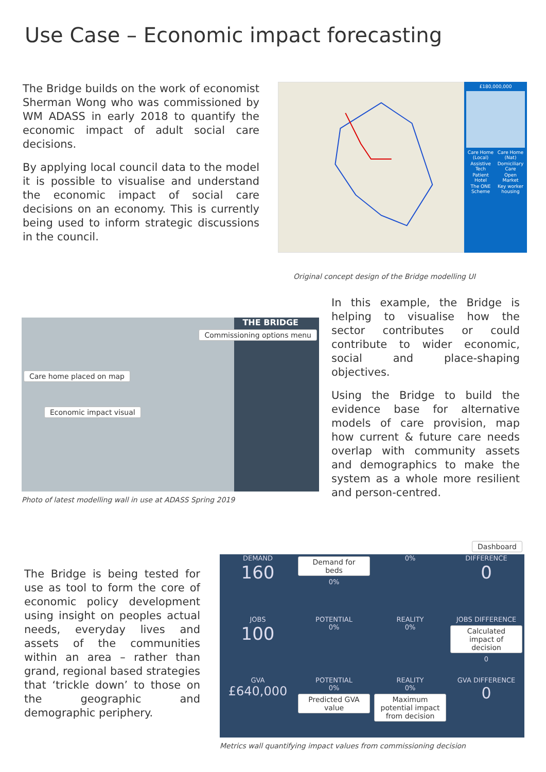Use Case – Economic impact forecasting
The Bridge builds on the work of economist Sherman Wong who was commissioned by WM ADASS in early 2018 to quantify the economic impact of adult social care decisions.
By applying local council data to the model it is possible to visualise and understand the economic impact of social care decisions on an economy. This is currently being used to inform strategic discussions in the council.
£180,000,000
Care Home (Local)
Care Home (Nat)
Assistive Tech
Domiciliary Care
Patient Hotel
Open Market
The ONE Scheme
Key worker housing
Original concept design of the Bridge modelling UI
THE BRIDGE
Commissioning options menu
Care home placed on map
Economic impact visual
Photo of latest modelling wall in use at ADASS Spring 2019
In this example, the Bridge is helping to visualise how the sector contributes or could contribute to wider economic, social and place-shaping objectives.
Using the Bridge to build the evidence base for alternative models of care provision, map how current & future care needs overlap with community assets and demographics to make the system as a whole more resilient and person-centred.
The Bridge is being tested for use as tool to form the core of economic policy development using insight on peoples actual needs, everyday lives and assets of the communities within an area – rather than grand, regional based strategies that ‘trickle down’ to those on the geographic and demographic periphery.
Dashboard
DEMAND
160
Demand for beds
0%
0%
DIFFERENCE
0
JOBS
100
POTENTIAL
0%
REALITY
0%
JOBS DIFFERENCE
Calculated impact of decision
0
GVA
£640,000
POTENTIAL
0%
Predicted GVA value
REALITY
0%
Maximum potential impact from decision
GVA DIFFERENCE
0
Metrics wall quantifying impact values from commissioning decision